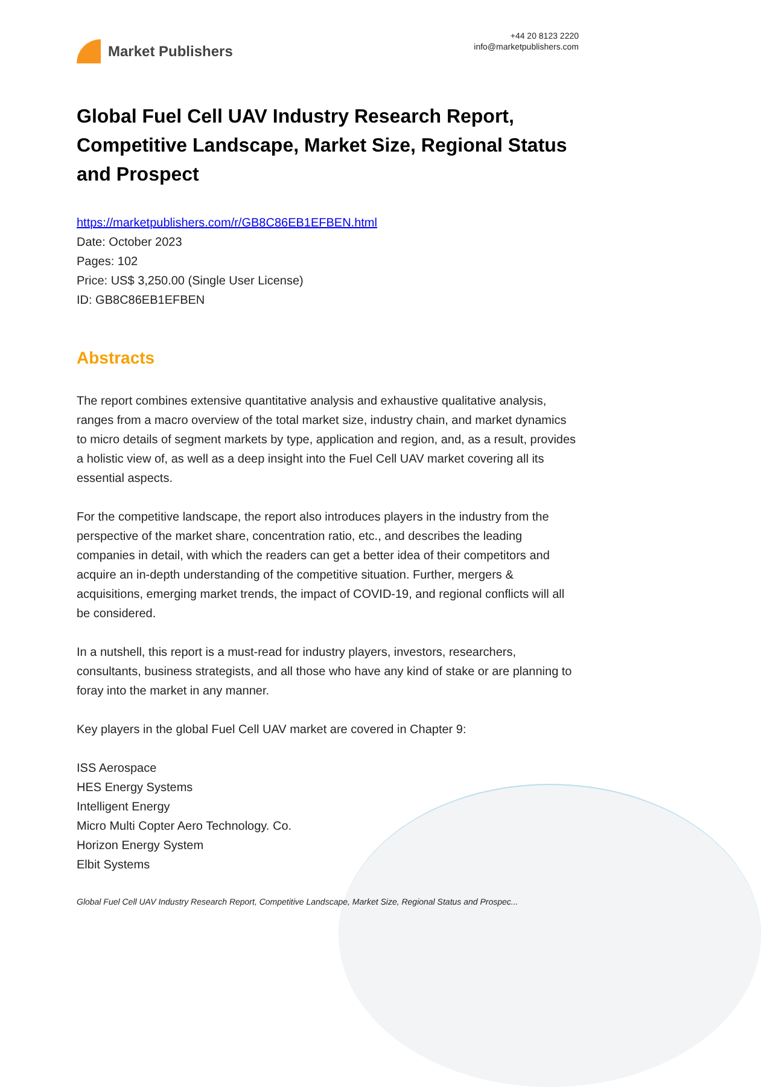Market Publishers
+44 20 8123 2220
info@marketpublishers.com
Global Fuel Cell UAV Industry Research Report, Competitive Landscape, Market Size, Regional Status and Prospect
https://marketpublishers.com/r/GB8C86EB1EFBEN.html
Date: October 2023
Pages: 102
Price: US$ 3,250.00 (Single User License)
ID: GB8C86EB1EFBEN
Abstracts
The report combines extensive quantitative analysis and exhaustive qualitative analysis, ranges from a macro overview of the total market size, industry chain, and market dynamics to micro details of segment markets by type, application and region, and, as a result, provides a holistic view of, as well as a deep insight into the Fuel Cell UAV market covering all its essential aspects.
For the competitive landscape, the report also introduces players in the industry from the perspective of the market share, concentration ratio, etc., and describes the leading companies in detail, with which the readers can get a better idea of their competitors and acquire an in-depth understanding of the competitive situation. Further, mergers & acquisitions, emerging market trends, the impact of COVID-19, and regional conflicts will all be considered.
In a nutshell, this report is a must-read for industry players, investors, researchers, consultants, business strategists, and all those who have any kind of stake or are planning to foray into the market in any manner.
Key players in the global Fuel Cell UAV market are covered in Chapter 9:
ISS Aerospace
HES Energy Systems
Intelligent Energy
Micro Multi Copter Aero Technology. Co.
Horizon Energy System
Elbit Systems
Global Fuel Cell UAV Industry Research Report, Competitive Landscape, Market Size, Regional Status and Prospec...